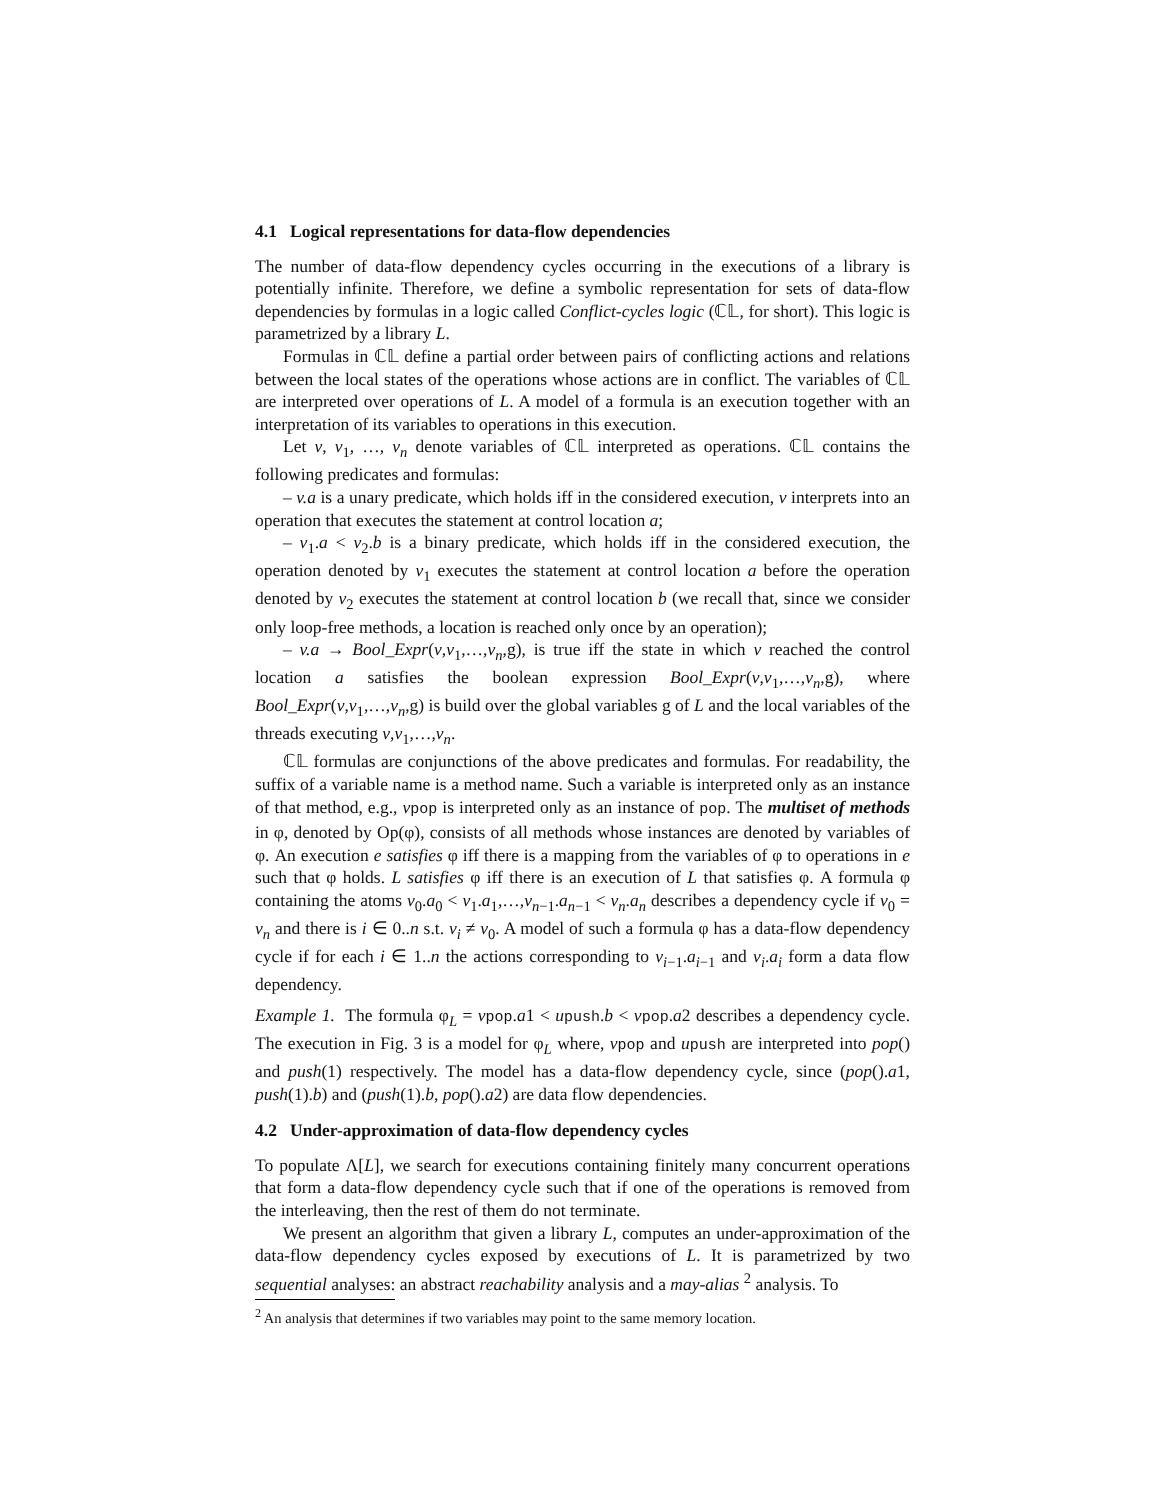4.1 Logical representations for data-flow dependencies
The number of data-flow dependency cycles occurring in the executions of a library is potentially infinite. Therefore, we define a symbolic representation for sets of data-flow dependencies by formulas in a logic called Conflict-cycles logic (ℂ𝕃, for short). This logic is parametrized by a library L.
Formulas in ℂ𝕃 define a partial order between pairs of conflicting actions and relations between the local states of the operations whose actions are in conflict. The variables of ℂ𝕃 are interpreted over operations of L. A model of a formula is an execution together with an interpretation of its variables to operations in this execution.
Let v, v<sub>1</sub>, …, v<sub>n</sub> denote variables of ℂ𝕃 interpreted as operations. ℂ𝕃 contains the following predicates and formulas:
– v.a is a unary predicate, which holds iff in the considered execution, v interprets into an operation that executes the statement at control location a;
– v<sub>1</sub>.a < v<sub>2</sub>.b is a binary predicate, which holds iff in the considered execution, the operation denoted by v<sub>1</sub> executes the statement at control location a before the operation denoted by v<sub>2</sub> executes the statement at control location b (we recall that, since we consider only loop-free methods, a location is reached only once by an operation);
– v.a → Bool_Expr(v,v<sub>1</sub>,…,v<sub>n</sub>,g), is true iff the state in which v reached the control location a satisfies the boolean expression Bool_Expr(v,v<sub>1</sub>,…,v<sub>n</sub>,g), where Bool_Expr(v,v<sub>1</sub>,…,v<sub>n</sub>,g) is build over the global variables g of L and the local variables of the threads executing v,v<sub>1</sub>,…,v<sub>n</sub>.
ℂ𝕃 formulas are conjunctions of the above predicates and formulas. For readability, the suffix of a variable name is a method name. Such a variable is interpreted only as an instance of that method, e.g., vpop is interpreted only as an instance of pop. The multiset of methods in φ, denoted by Op(φ), consists of all methods whose instances are denoted by variables of φ. An execution e satisfies φ iff there is a mapping from the variables of φ to operations in e such that φ holds. L satisfies φ iff there is an execution of L that satisfies φ. A formula φ containing the atoms v<sub>0</sub>.a<sub>0</sub> < v<sub>1</sub>.a<sub>1</sub>,…,v<sub>n−1</sub>.a<sub>n−1</sub> < v<sub>n</sub>.a<sub>n</sub> describes a dependency cycle if v<sub>0</sub> = v<sub>n</sub> and there is i ∈ 0..n s.t. v<sub>i</sub> ≠ v<sub>0</sub>. A model of such a formula φ has a data-flow dependency cycle if for each i ∈ 1..n the actions corresponding to v<sub>i−1</sub>.a<sub>i−1</sub> and v<sub>i</sub>.a<sub>i</sub> form a data flow dependency.
Example 1. The formula φ<sub>L</sub> = vpop.a1 < upush.b < vpop.a2 describes a dependency cycle. The execution in Fig. 3 is a model for φ<sub>L</sub> where, vpop and upush are interpreted into pop() and push(1) respectively. The model has a data-flow dependency cycle, since (pop().a1, push(1).b) and (push(1).b, pop().a2) are data flow dependencies.
4.2 Under-approximation of data-flow dependency cycles
To populate Λ[L], we search for executions containing finitely many concurrent operations that form a data-flow dependency cycle such that if one of the operations is removed from the interleaving, then the rest of them do not terminate.
We present an algorithm that given a library L, computes an under-approximation of the data-flow dependency cycles exposed by executions of L. It is parametrized by two sequential analyses: an abstract reachability analysis and a may-alias <sup>2</sup> analysis. To
<sup>2</sup> An analysis that determines if two variables may point to the same memory location.